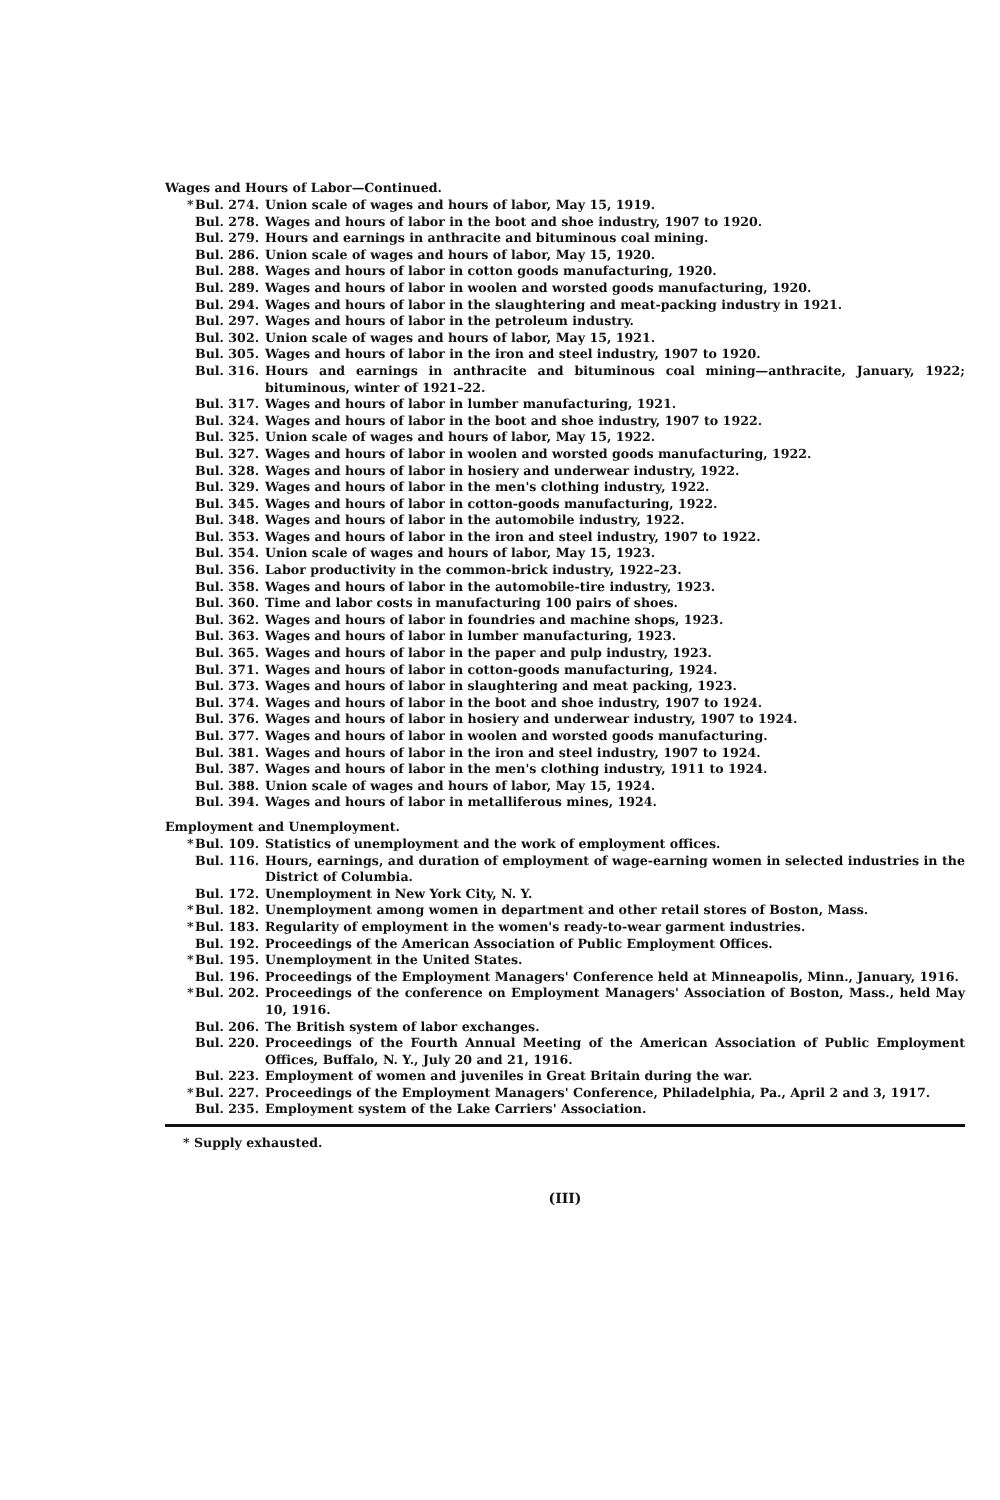Wages and Hours of Labor—Continued.
* Bul. 274. Union scale of wages and hours of labor, May 15, 1919.
Bul. 278. Wages and hours of labor in the boot and shoe industry, 1907 to 1920.
Bul. 279. Hours and earnings in anthracite and bituminous coal mining.
Bul. 286. Union scale of wages and hours of labor, May 15, 1920.
Bul. 288. Wages and hours of labor in cotton goods manufacturing, 1920.
Bul. 289. Wages and hours of labor in woolen and worsted goods manufacturing, 1920.
Bul. 294. Wages and hours of labor in the slaughtering and meat-packing industry in 1921.
Bul. 297. Wages and hours of labor in the petroleum industry.
Bul. 302. Union scale of wages and hours of labor, May 15, 1921.
Bul. 305. Wages and hours of labor in the iron and steel industry, 1907 to 1920.
Bul. 316. Hours and earnings in anthracite and bituminous coal mining—anthracite, January, 1922; bituminous, winter of 1921–22.
Bul. 317. Wages and hours of labor in lumber manufacturing, 1921.
Bul. 324. Wages and hours of labor in the boot and shoe industry, 1907 to 1922.
Bul. 325. Union scale of wages and hours of labor, May 15, 1922.
Bul. 327. Wages and hours of labor in woolen and worsted goods manufacturing, 1922.
Bul. 328. Wages and hours of labor in hosiery and underwear industry, 1922.
Bul. 329. Wages and hours of labor in the men's clothing industry, 1922.
Bul. 345. Wages and hours of labor in cotton-goods manufacturing, 1922.
Bul. 348. Wages and hours of labor in the automobile industry, 1922.
Bul. 353. Wages and hours of labor in the iron and steel industry, 1907 to 1922.
Bul. 354. Union scale of wages and hours of labor, May 15, 1923.
Bul. 356. Labor productivity in the common-brick industry, 1922–23.
Bul. 358. Wages and hours of labor in the automobile-tire industry, 1923.
Bul. 360. Time and labor costs in manufacturing 100 pairs of shoes.
Bul. 362. Wages and hours of labor in foundries and machine shops, 1923.
Bul. 363. Wages and hours of labor in lumber manufacturing, 1923.
Bul. 365. Wages and hours of labor in the paper and pulp industry, 1923.
Bul. 371. Wages and hours of labor in cotton-goods manufacturing, 1924.
Bul. 373. Wages and hours of labor in slaughtering and meat packing, 1923.
Bul. 374. Wages and hours of labor in the boot and shoe industry, 1907 to 1924.
Bul. 376. Wages and hours of labor in hosiery and underwear industry, 1907 to 1924.
Bul. 377. Wages and hours of labor in woolen and worsted goods manufacturing.
Bul. 381. Wages and hours of labor in the iron and steel industry, 1907 to 1924.
Bul. 387. Wages and hours of labor in the men's clothing industry, 1911 to 1924.
Bul. 388. Union scale of wages and hours of labor, May 15, 1924.
Bul. 394. Wages and hours of labor in metalliferous mines, 1924.
Employment and Unemployment.
* Bul. 109. Statistics of unemployment and the work of employment offices.
Bul. 116. Hours, earnings, and duration of employment of wage-earning women in selected industries in the District of Columbia.
Bul. 172. Unemployment in New York City, N. Y.
* Bul. 182. Unemployment among women in department and other retail stores of Boston, Mass.
* Bul. 183. Regularity of employment in the women's ready-to-wear garment industries.
Bul. 192. Proceedings of the American Association of Public Employment Offices.
* Bul. 195. Unemployment in the United States.
Bul. 196. Proceedings of the Employment Managers' Conference held at Minneapolis, Minn., January, 1916.
* Bul. 202. Proceedings of the conference on Employment Managers' Association of Boston, Mass., held May 10, 1916.
Bul. 206. The British system of labor exchanges.
Bul. 220. Proceedings of the Fourth Annual Meeting of the American Association of Public Employment Offices, Buffalo, N. Y., July 20 and 21, 1916.
Bul. 223. Employment of women and juveniles in Great Britain during the war.
* Bul. 227. Proceedings of the Employment Managers' Conference, Philadelphia, Pa., April 2 and 3, 1917.
Bul. 235. Employment system of the Lake Carriers' Association.
* Supply exhausted.
(III)